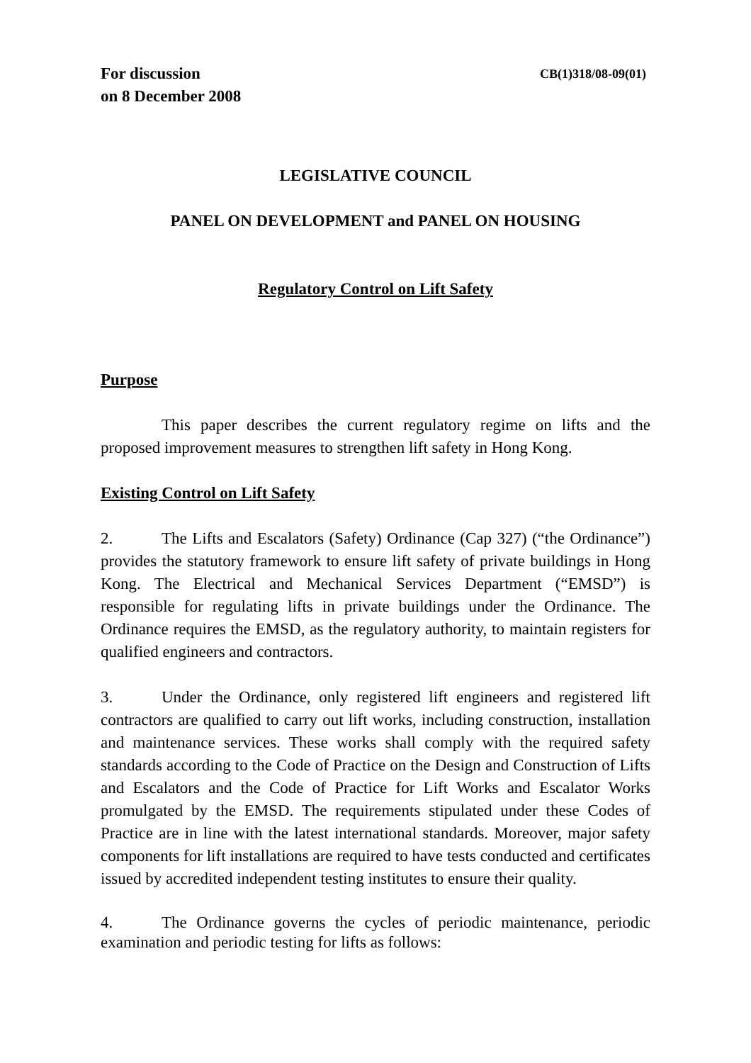For discussion
on 8 December 2008
CB(1)318/08-09(01)
LEGISLATIVE COUNCIL
PANEL ON DEVELOPMENT and PANEL ON HOUSING
Regulatory Control on Lift Safety
Purpose
This paper describes the current regulatory regime on lifts and the proposed improvement measures to strengthen lift safety in Hong Kong.
Existing Control on Lift Safety
2. The Lifts and Escalators (Safety) Ordinance (Cap 327) (“the Ordinance”) provides the statutory framework to ensure lift safety of private buildings in Hong Kong. The Electrical and Mechanical Services Department (“EMSD”) is responsible for regulating lifts in private buildings under the Ordinance. The Ordinance requires the EMSD, as the regulatory authority, to maintain registers for qualified engineers and contractors.
3. Under the Ordinance, only registered lift engineers and registered lift contractors are qualified to carry out lift works, including construction, installation and maintenance services. These works shall comply with the required safety standards according to the Code of Practice on the Design and Construction of Lifts and Escalators and the Code of Practice for Lift Works and Escalator Works promulgated by the EMSD. The requirements stipulated under these Codes of Practice are in line with the latest international standards. Moreover, major safety components for lift installations are required to have tests conducted and certificates issued by accredited independent testing institutes to ensure their quality.
4. The Ordinance governs the cycles of periodic maintenance, periodic examination and periodic testing for lifts as follows: